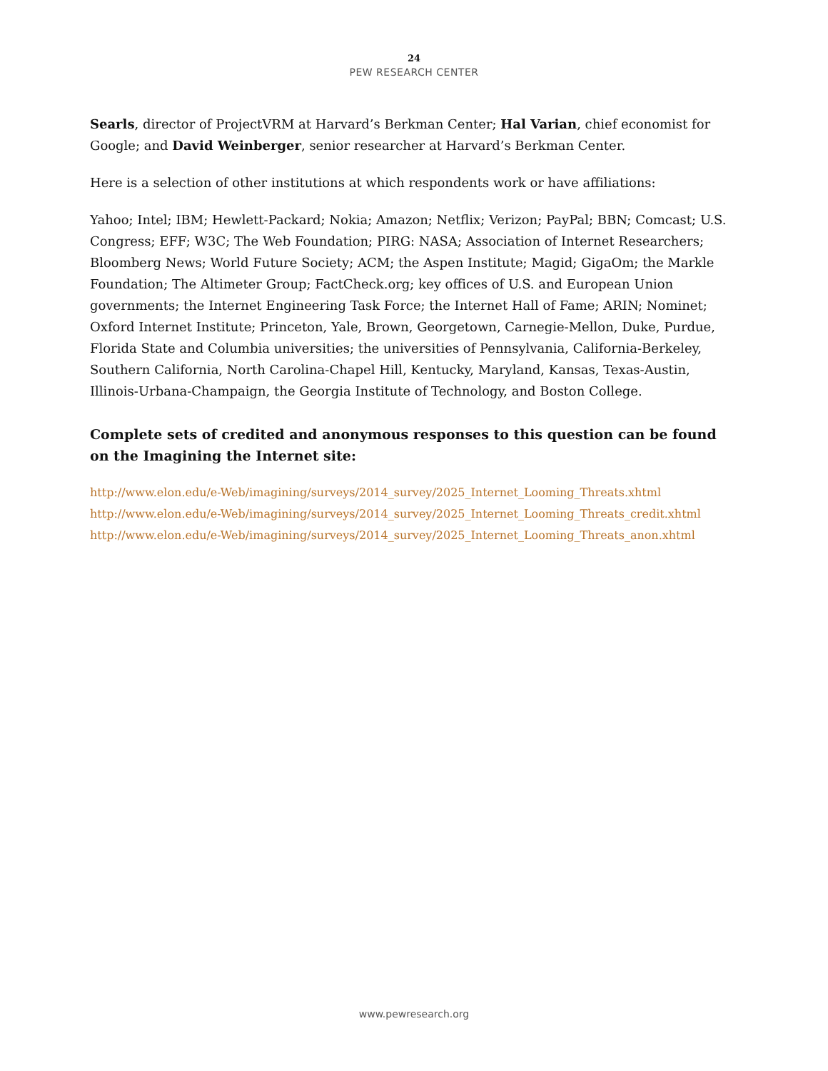24
PEW RESEARCH CENTER
Searls, director of ProjectVRM at Harvard’s Berkman Center; Hal Varian, chief economist for Google; and David Weinberger, senior researcher at Harvard’s Berkman Center.
Here is a selection of other institutions at which respondents work or have affiliations:
Yahoo; Intel; IBM; Hewlett-Packard; Nokia; Amazon; Netflix; Verizon; PayPal; BBN; Comcast; U.S. Congress; EFF; W3C; The Web Foundation; PIRG: NASA; Association of Internet Researchers; Bloomberg News; World Future Society; ACM; the Aspen Institute; Magid; GigaOm; the Markle Foundation; The Altimeter Group; FactCheck.org; key offices of U.S. and European Union governments; the Internet Engineering Task Force; the Internet Hall of Fame; ARIN; Nominet; Oxford Internet Institute; Princeton, Yale, Brown, Georgetown, Carnegie-Mellon, Duke, Purdue, Florida State and Columbia universities; the universities of Pennsylvania, California-Berkeley, Southern California, North Carolina-Chapel Hill, Kentucky, Maryland, Kansas, Texas-Austin, Illinois-Urbana-Champaign, the Georgia Institute of Technology, and Boston College.
Complete sets of credited and anonymous responses to this question can be found on the Imagining the Internet site:
http://www.elon.edu/e-Web/imagining/surveys/2014_survey/2025_Internet_Looming_Threats.xhtml
http://www.elon.edu/e-Web/imagining/surveys/2014_survey/2025_Internet_Looming_Threats_credit.xhtml
http://www.elon.edu/e-Web/imagining/surveys/2014_survey/2025_Internet_Looming_Threats_anon.xhtml
www.pewresearch.org